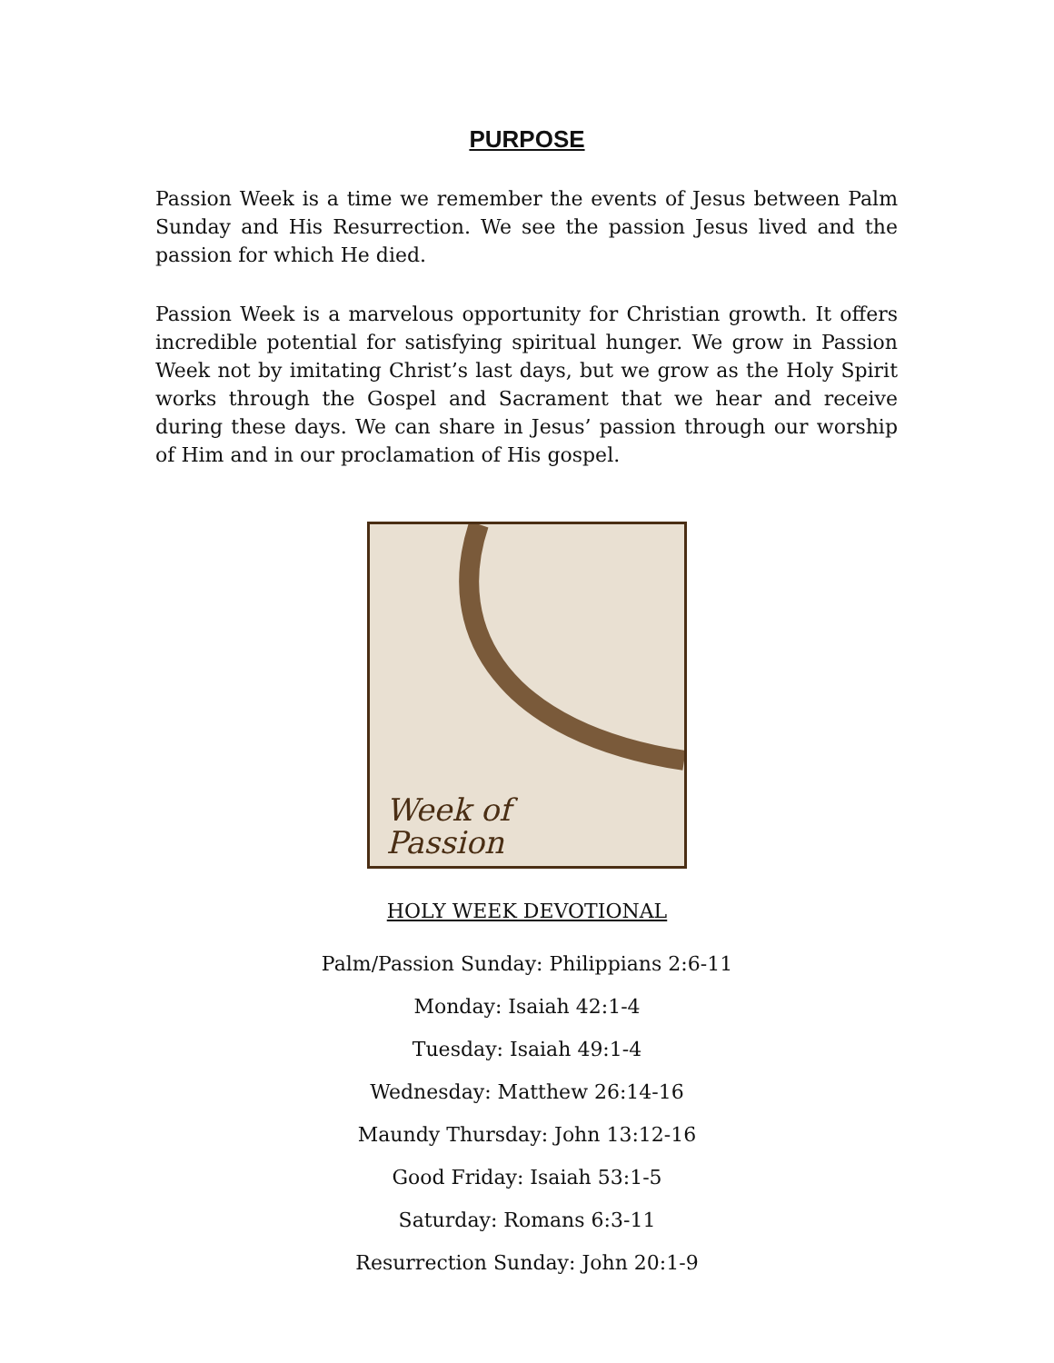PURPOSE
Passion Week is a time we remember the events of Jesus between Palm Sunday and His Resurrection. We see the passion Jesus lived and the passion for which He died.
Passion Week is a marvelous opportunity for Christian growth. It offers incredible potential for satisfying spiritual hunger. We grow in Passion Week not by imitating Christ’s last days, but we grow as the Holy Spirit works through the Gospel and Sacrament that we hear and receive during these days. We can share in Jesus’ passion through our worship of Him and in our proclamation of His gospel.
Week of
Passion
HOLY WEEK DEVOTIONAL
Palm/Passion Sunday: Philippians 2:6-11
Monday: Isaiah 42:1-4
Tuesday: Isaiah 49:1-4
Wednesday: Matthew 26:14-16
Maundy Thursday: John 13:12-16
Good Friday: Isaiah 53:1-5
Saturday: Romans 6:3-11
Resurrection Sunday: John 20:1-9